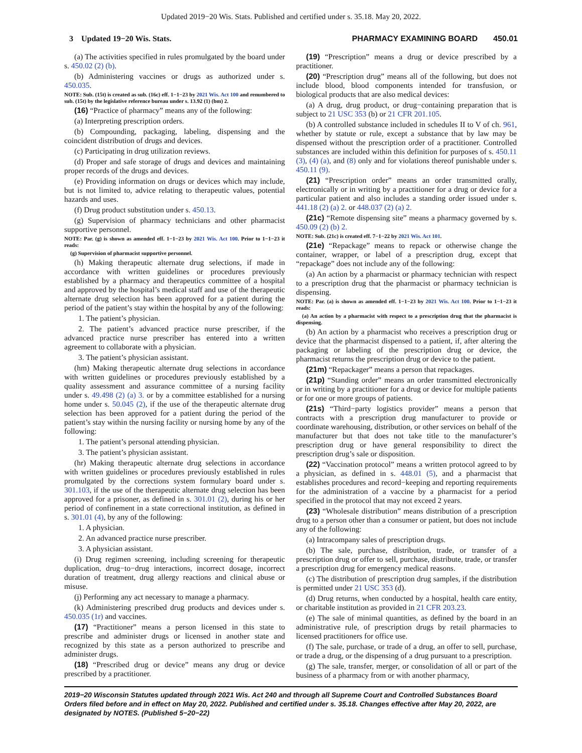Updated 2019−20 Wis. Stats. Published and certified under s. 35.18. May 20, 2022.
3 Updated 19−20 Wis. Stats. PHARMACY EXAMINING BOARD 450.01
(a) The activities specified in rules promulgated by the board under s. 450.02 (2) (b).
(b) Administering vaccines or drugs as authorized under s. 450.035.
NOTE: Sub. (15t) is created as sub. (16c) eff. 1−1−23 by 2021 Wis. Act 100 and renumbered to sub. (15t) by the legislative reference bureau under s. 13.92 (1) (bm) 2.
(16) “Practice of pharmacy” means any of the following:
(a) Interpreting prescription orders.
(b) Compounding, packaging, labeling, dispensing and the coincident distribution of drugs and devices.
(c) Participating in drug utilization reviews.
(d) Proper and safe storage of drugs and devices and maintaining proper records of the drugs and devices.
(e) Providing information on drugs or devices which may include, but is not limited to, advice relating to therapeutic values, potential hazards and uses.
(f) Drug product substitution under s. 450.13.
(g) Supervision of pharmacy technicians and other pharmacist supportive personnel.
NOTE: Par. (g) is shown as amended eff. 1−1−23 by 2021 Wis. Act 100. Prior to 1−1−23 it reads:
(g) Supervision of pharmacist supportive personnel.
(h) Making therapeutic alternate drug selections, if made in accordance with written guidelines or procedures previously established by a pharmacy and therapeutics committee of a hospital and approved by the hospital’s medical staff and use of the therapeutic alternate drug selection has been approved for a patient during the period of the patient’s stay within the hospital by any of the following:
1. The patient’s physician.
2. The patient’s advanced practice nurse prescriber, if the advanced practice nurse prescriber has entered into a written agreement to collaborate with a physician.
3. The patient’s physician assistant.
(hm) Making therapeutic alternate drug selections in accordance with written guidelines or procedures previously established by a quality assessment and assurance committee of a nursing facility under s. 49.498 (2) (a) 3. or by a committee established for a nursing home under s. 50.045 (2), if the use of the therapeutic alternate drug selection has been approved for a patient during the period of the patient’s stay within the nursing facility or nursing home by any of the following:
1. The patient’s personal attending physician.
3. The patient’s physician assistant.
(hr) Making therapeutic alternate drug selections in accordance with written guidelines or procedures previously established in rules promulgated by the corrections system formulary board under s. 301.103, if the use of the therapeutic alternate drug selection has been approved for a prisoner, as defined in s. 301.01 (2), during his or her period of confinement in a state correctional institution, as defined in s. 301.01 (4), by any of the following:
1. A physician.
2. An advanced practice nurse prescriber.
3. A physician assistant.
(i) Drug regimen screening, including screening for therapeutic duplication, drug−to−drug interactions, incorrect dosage, incorrect duration of treatment, drug allergy reactions and clinical abuse or misuse.
(j) Performing any act necessary to manage a pharmacy.
(k) Administering prescribed drug products and devices under s. 450.035 (1r) and vaccines.
(17) “Practitioner” means a person licensed in this state to prescribe and administer drugs or licensed in another state and recognized by this state as a person authorized to prescribe and administer drugs.
(18) “Prescribed drug or device” means any drug or device prescribed by a practitioner.
(19) “Prescription” means a drug or device prescribed by a practitioner.
(20) “Prescription drug” means all of the following, but does not include blood, blood components intended for transfusion, or biological products that are also medical devices:
(a) A drug, drug product, or drug−containing preparation that is subject to 21 USC 353 (b) or 21 CFR 201.105.
(b) A controlled substance included in schedules II to V of ch. 961, whether by statute or rule, except a substance that by law may be dispensed without the prescription order of a practitioner. Controlled substances are included within this definition for purposes of s. 450.11 (3), (4) (a), and (8) only and for violations thereof punishable under s. 450.11 (9).
(21) “Prescription order” means an order transmitted orally, electronically or in writing by a practitioner for a drug or device for a particular patient and also includes a standing order issued under s. 441.18 (2) (a) 2. or 448.037 (2) (a) 2.
(21c) “Remote dispensing site” means a pharmacy governed by s. 450.09 (2) (b) 2.
NOTE: Sub. (21c) is created eff. 7−1−22 by 2021 Wis. Act 101.
(21e) “Repackage” means to repack or otherwise change the container, wrapper, or label of a prescription drug, except that “repackage” does not include any of the following:
(a) An action by a pharmacist or pharmacy technician with respect to a prescription drug that the pharmacist or pharmacy technician is dispensing.
NOTE: Par. (a) is shown as amended eff. 1−1−23 by 2021 Wis. Act 100. Prior to 1−1−23 it reads:
(a) An action by a pharmacist with respect to a prescription drug that the pharmacist is dispensing.
(b) An action by a pharmacist who receives a prescription drug or device that the pharmacist dispensed to a patient, if, after altering the packaging or labeling of the prescription drug or device, the pharmacist returns the prescription drug or device to the patient.
(21m) “Repackager” means a person that repackages.
(21p) “Standing order” means an order transmitted electronically or in writing by a practitioner for a drug or device for multiple patients or for one or more groups of patients.
(21s) “Third−party logistics provider” means a person that contracts with a prescription drug manufacturer to provide or coordinate warehousing, distribution, or other services on behalf of the manufacturer but that does not take title to the manufacturer’s prescription drug or have general responsibility to direct the prescription drug’s sale or disposition.
(22) “Vaccination protocol” means a written protocol agreed to by a physician, as defined in s. 448.01 (5), and a pharmacist that establishes procedures and record−keeping and reporting requirements for the administration of a vaccine by a pharmacist for a period specified in the protocol that may not exceed 2 years.
(23) “Wholesale distribution” means distribution of a prescription drug to a person other than a consumer or patient, but does not include any of the following:
(a) Intracompany sales of prescription drugs.
(b) The sale, purchase, distribution, trade, or transfer of a prescription drug or offer to sell, purchase, distribute, trade, or transfer a prescription drug for emergency medical reasons.
(c) The distribution of prescription drug samples, if the distribution is permitted under 21 USC 353 (d).
(d) Drug returns, when conducted by a hospital, health care entity, or charitable institution as provided in 21 CFR 203.23.
(e) The sale of minimal quantities, as defined by the board in an administrative rule, of prescription drugs by retail pharmacies to licensed practitioners for office use.
(f) The sale, purchase, or trade of a drug, an offer to sell, purchase, or trade a drug, or the dispensing of a drug pursuant to a prescription.
(g) The sale, transfer, merger, or consolidation of all or part of the business of a pharmacy from or with another pharmacy,
2019−20 Wisconsin Statutes updated through 2021 Wis. Act 240 and through all Supreme Court and Controlled Substances Board Orders filed before and in effect on May 20, 2022. Published and certified under s. 35.18. Changes effective after May 20, 2022, are designated by NOTES. (Published 5−20−22)